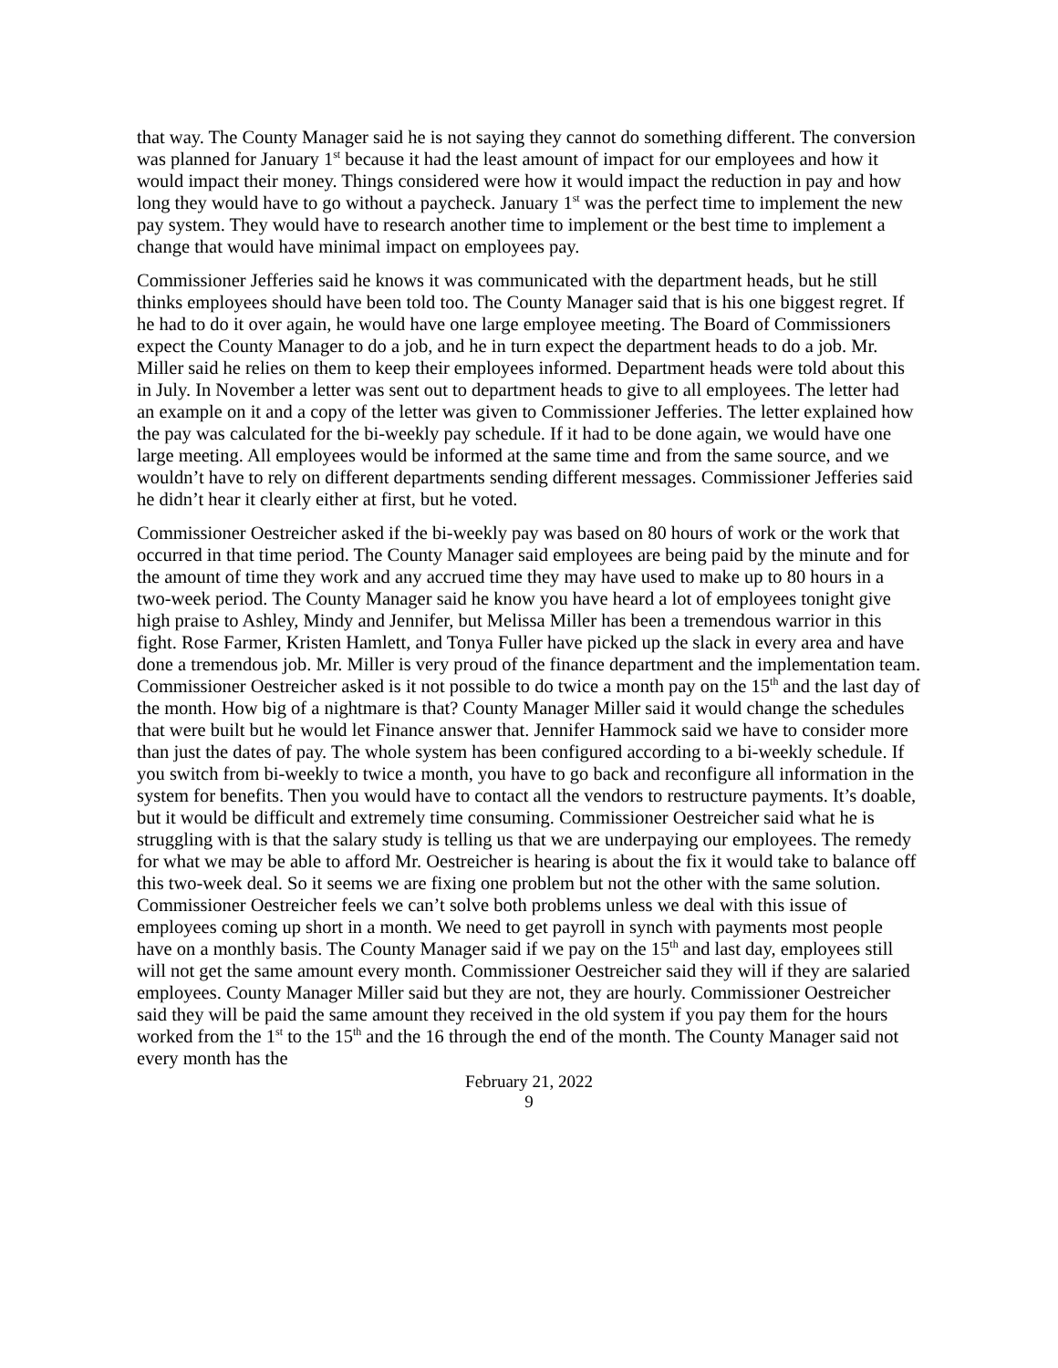that way. The County Manager said he is not saying they cannot do something different. The conversion was planned for January 1<sup>st</sup> because it had the least amount of impact for our employees and how it would impact their money. Things considered were how it would impact the reduction in pay and how long they would have to go without a paycheck. January 1<sup>st</sup> was the perfect time to implement the new pay system. They would have to research another time to implement or the best time to implement a change that would have minimal impact on employees pay.
Commissioner Jefferies said he knows it was communicated with the department heads, but he still thinks employees should have been told too. The County Manager said that is his one biggest regret. If he had to do it over again, he would have one large employee meeting. The Board of Commissioners expect the County Manager to do a job, and he in turn expect the department heads to do a job. Mr. Miller said he relies on them to keep their employees informed. Department heads were told about this in July. In November a letter was sent out to department heads to give to all employees. The letter had an example on it and a copy of the letter was given to Commissioner Jefferies. The letter explained how the pay was calculated for the bi-weekly pay schedule. If it had to be done again, we would have one large meeting. All employees would be informed at the same time and from the same source, and we wouldn’t have to rely on different departments sending different messages. Commissioner Jefferies said he didn’t hear it clearly either at first, but he voted.
Commissioner Oestreicher asked if the bi-weekly pay was based on 80 hours of work or the work that occurred in that time period. The County Manager said employees are being paid by the minute and for the amount of time they work and any accrued time they may have used to make up to 80 hours in a two-week period. The County Manager said he know you have heard a lot of employees tonight give high praise to Ashley, Mindy and Jennifer, but Melissa Miller has been a tremendous warrior in this fight. Rose Farmer, Kristen Hamlett, and Tonya Fuller have picked up the slack in every area and have done a tremendous job. Mr. Miller is very proud of the finance department and the implementation team. Commissioner Oestreicher asked is it not possible to do twice a month pay on the 15<sup>th</sup> and the last day of the month. How big of a nightmare is that? County Manager Miller said it would change the schedules that were built but he would let Finance answer that. Jennifer Hammock said we have to consider more than just the dates of pay. The whole system has been configured according to a bi-weekly schedule. If you switch from bi-weekly to twice a month, you have to go back and reconfigure all information in the system for benefits. Then you would have to contact all the vendors to restructure payments. It’s doable, but it would be difficult and extremely time consuming. Commissioner Oestreicher said what he is struggling with is that the salary study is telling us that we are underpaying our employees. The remedy for what we may be able to afford Mr. Oestreicher is hearing is about the fix it would take to balance off this two-week deal. So it seems we are fixing one problem but not the other with the same solution. Commissioner Oestreicher feels we can’t solve both problems unless we deal with this issue of employees coming up short in a month. We need to get payroll in synch with payments most people have on a monthly basis. The County Manager said if we pay on the 15<sup>th</sup> and last day, employees still will not get the same amount every month. Commissioner Oestreicher said they will if they are salaried employees. County Manager Miller said but they are not, they are hourly. Commissioner Oestreicher said they will be paid the same amount they received in the old system if you pay them for the hours worked from the 1<sup>st</sup> to the 15<sup>th</sup> and the 16 through the end of the month. The County Manager said not every month has the
February 21, 2022
9